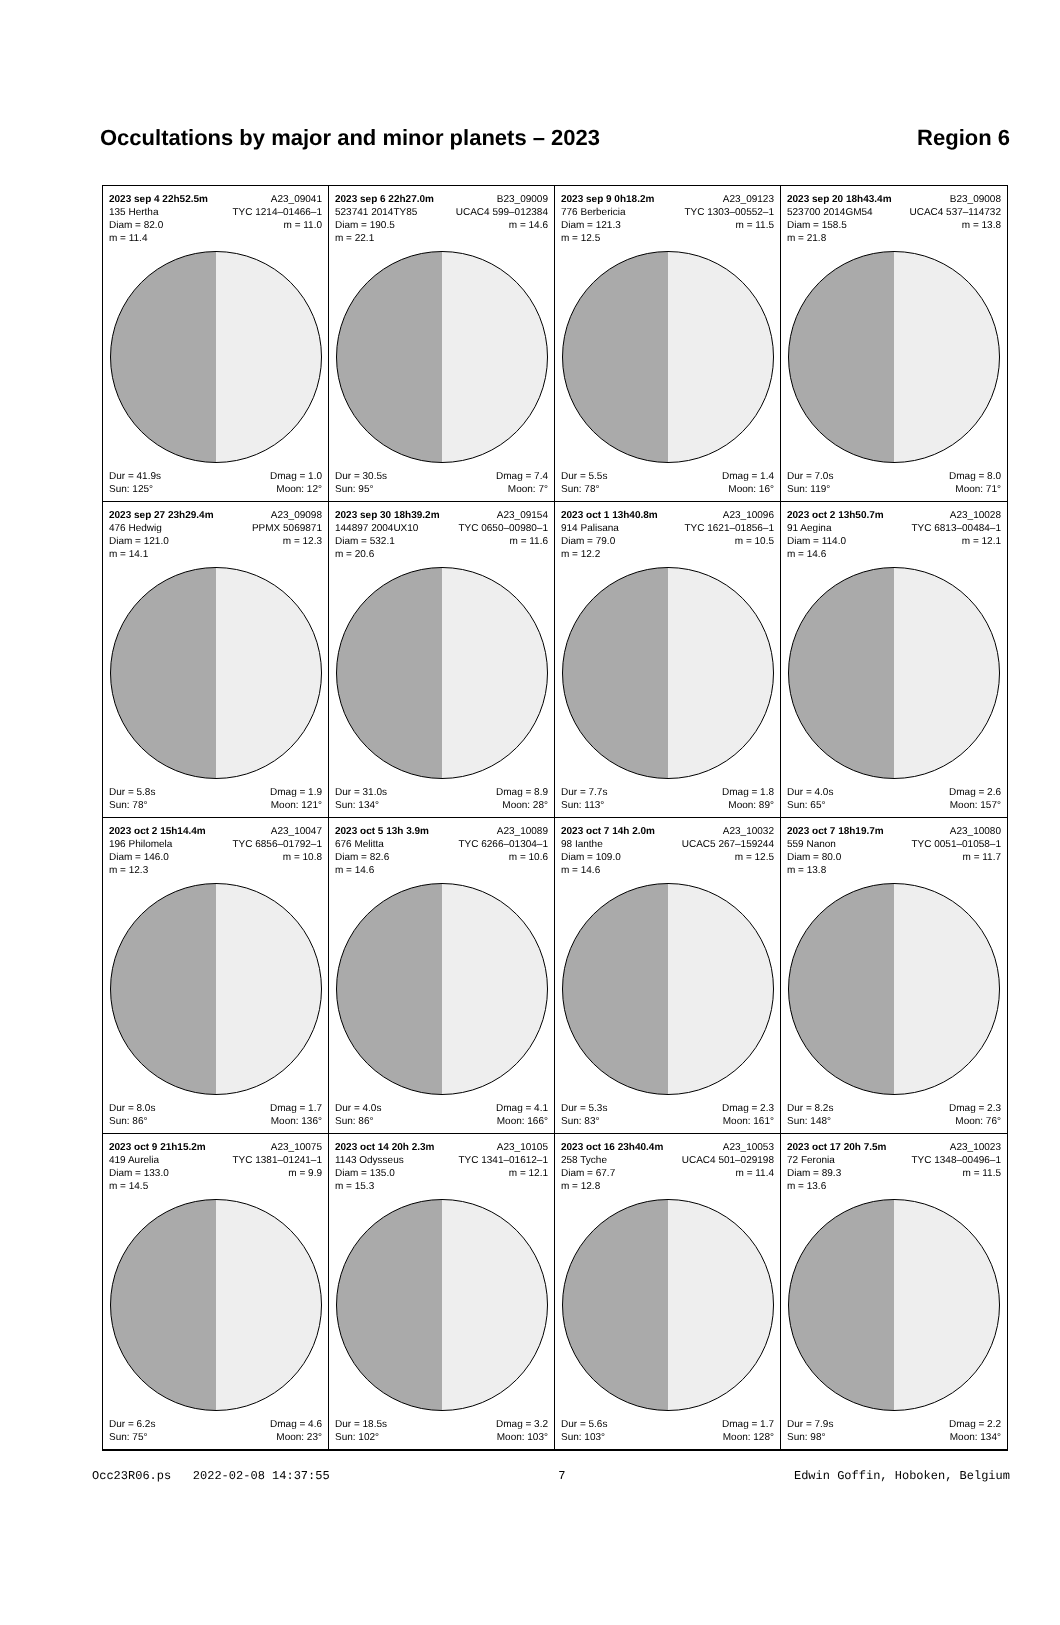Occultations by major and minor planets – 2023 Region 6
2023 sep 4 22h52.5m A23_09041
135 Hertha TYC 1214–01466–1
Diam = 82.0 m = 11.0
m = 11.4
Dur = 41.9s Dmag = 1.0
Sun: 125° Moon: 12°
2023 sep 6 22h27.0m B23_09009
523741 2014TY85 UCAC4 599–012384
Diam = 190.5 m = 14.6
m = 22.1
Dur = 30.5s Dmag = 7.4
Sun: 95° Moon: 7°
2023 sep 9 0h18.2m A23_09123
776 Berbericia TYC 1303–00552–1
Diam = 121.3 m = 11.5
m = 12.5
Dur = 5.5s Dmag = 1.4
Sun: 78° Moon: 16°
2023 sep 20 18h43.4m B23_09008
523700 2014GM54 UCAC4 537–114732
Diam = 158.5 m = 13.8
m = 21.8
Dur = 7.0s Dmag = 8.0
Sun: 119° Moon: 71°
2023 sep 27 23h29.4m A23_09098
476 Hedwig PPMX 5069871
Diam = 121.0 m = 12.3
m = 14.1
Dur = 5.8s Dmag = 1.9
Sun: 78° Moon: 121°
2023 sep 30 18h39.2m A23_09154
144897 2004UX10 TYC 0650–00980–1
Diam = 532.1 m = 11.6
m = 20.6
Dur = 31.0s Dmag = 8.9
Sun: 134° Moon: 28°
2023 oct 1 13h40.8m A23_10096
914 Palisana TYC 1621–01856–1
Diam = 79.0 m = 10.5
m = 12.2
Dur = 7.7s Dmag = 1.8
Sun: 113° Moon: 89°
2023 oct 2 13h50.7m A23_10028
91 Aegina TYC 6813–00484–1
Diam = 114.0 m = 12.1
m = 14.6
Dur = 4.0s Dmag = 2.6
Sun: 65° Moon: 157°
2023 oct 2 15h14.4m A23_10047
196 Philomela TYC 6856–01792–1
Diam = 146.0 m = 10.8
m = 12.3
Dur = 8.0s Dmag = 1.7
Sun: 86° Moon: 136°
2023 oct 5 13h 3.9m A23_10089
676 Melitta TYC 6266–01304–1
Diam = 82.6 m = 10.6
m = 14.6
Dur = 4.0s Dmag = 4.1
Sun: 86° Moon: 166°
2023 oct 7 14h 2.0m A23_10032
98 Ianthe UCAC5 267–159244
Diam = 109.0 m = 12.5
m = 14.6
Dur = 5.3s Dmag = 2.3
Sun: 83° Moon: 161°
2023 oct 7 18h19.7m A23_10080
559 Nanon TYC 0051–01058–1
Diam = 80.0 m = 11.7
m = 13.8
Dur = 8.2s Dmag = 2.3
Sun: 148° Moon: 76°
2023 oct 9 21h15.2m A23_10075
419 Aurelia TYC 1381–01241–1
Diam = 133.0 m = 9.9
m = 14.5
Dur = 6.2s Dmag = 4.6
Sun: 75° Moon: 23°
2023 oct 14 20h 2.3m A23_10105
1143 Odysseus TYC 1341–01612–1
Diam = 135.0 m = 12.1
m = 15.3
Dur = 18.5s Dmag = 3.2
Sun: 102° Moon: 103°
2023 oct 16 23h40.4m A23_10053
258 Tyche UCAC4 501–029198
Diam = 67.7 m = 11.4
m = 12.8
Dur = 5.6s Dmag = 1.7
Sun: 103° Moon: 128°
2023 oct 17 20h 7.5m A23_10023
72 Feronia TYC 1348–00496–1
Diam = 89.3 m = 11.5
m = 13.6
Dur = 7.9s Dmag = 2.2
Sun: 98° Moon: 134°
Occ23R06.ps 2022-02-08 14:37:55 7 Edwin Goffin, Hoboken, Belgium